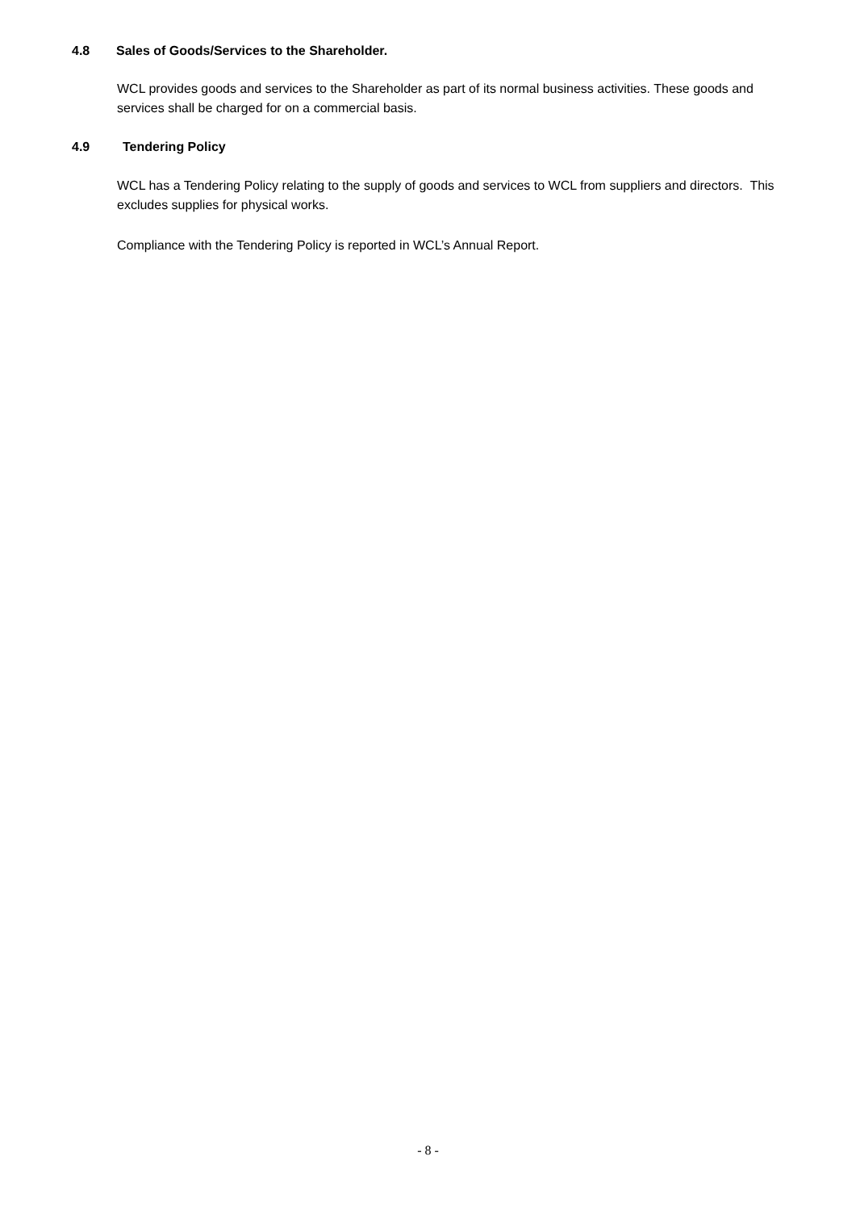4.8 Sales of Goods/Services to the Shareholder.
WCL provides goods and services to the Shareholder as part of its normal business activities. These goods and services shall be charged for on a commercial basis.
4.9 Tendering Policy
WCL has a Tendering Policy relating to the supply of goods and services to WCL from suppliers and directors. This excludes supplies for physical works.
Compliance with the Tendering Policy is reported in WCL’s Annual Report.
- 8 -